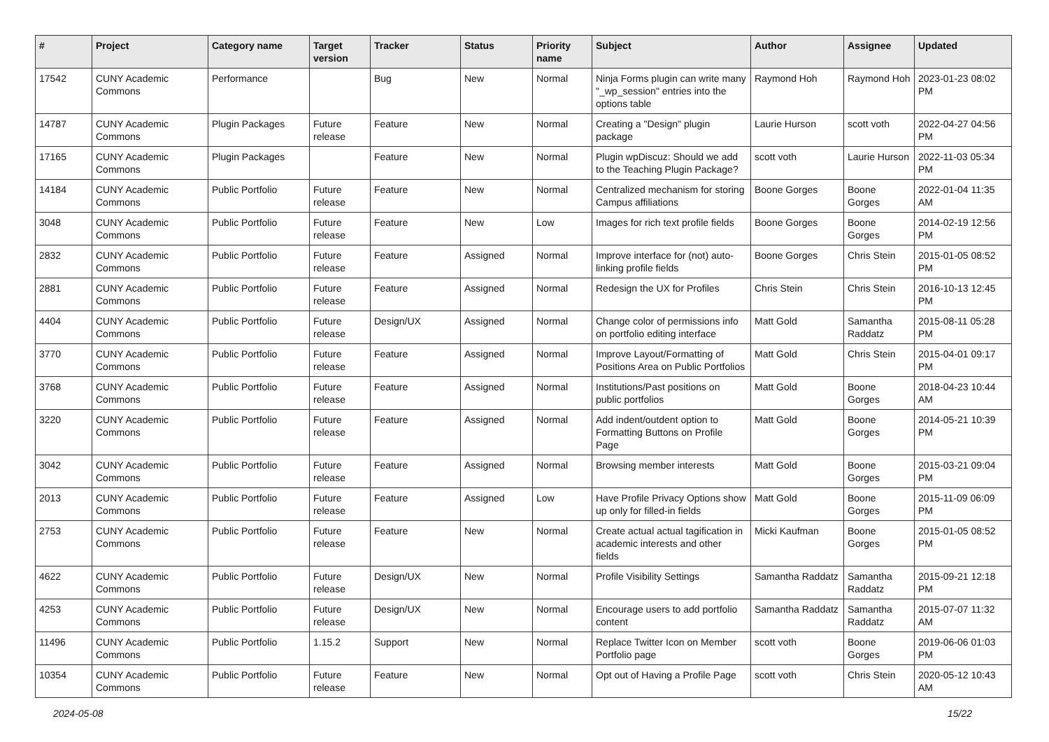| # | Project | Category name | Target version | Tracker | Status | Priority name | Subject | Author | Assignee | Updated |
| --- | --- | --- | --- | --- | --- | --- | --- | --- | --- | --- |
| 17542 | CUNY Academic Commons | Performance | | Bug | New | Normal | Ninja Forms plugin can write many "_wp_session" entries into the options table | Raymond Hoh | Raymond Hoh | 2023-01-23 08:02 PM |
| 14787 | CUNY Academic Commons | Plugin Packages | Future release | Feature | New | Normal | Creating a "Design" plugin package | Laurie Hurson | scott voth | 2022-04-27 04:56 PM |
| 17165 | CUNY Academic Commons | Plugin Packages | | Feature | New | Normal | Plugin wpDiscuz: Should we add to the Teaching Plugin Package? | scott voth | Laurie Hurson | 2022-11-03 05:34 PM |
| 14184 | CUNY Academic Commons | Public Portfolio | Future release | Feature | New | Normal | Centralized mechanism for storing Campus affiliations | Boone Gorges | Boone Gorges | 2022-01-04 11:35 AM |
| 3048 | CUNY Academic Commons | Public Portfolio | Future release | Feature | New | Low | Images for rich text profile fields | Boone Gorges | Boone Gorges | 2014-02-19 12:56 PM |
| 2832 | CUNY Academic Commons | Public Portfolio | Future release | Feature | Assigned | Normal | Improve interface for (not) auto-linking profile fields | Boone Gorges | Chris Stein | 2015-01-05 08:52 PM |
| 2881 | CUNY Academic Commons | Public Portfolio | Future release | Feature | Assigned | Normal | Redesign the UX for Profiles | Chris Stein | Chris Stein | 2016-10-13 12:45 PM |
| 4404 | CUNY Academic Commons | Public Portfolio | Future release | Design/UX | Assigned | Normal | Change color of permissions info on portfolio editing interface | Matt Gold | Samantha Raddatz | 2015-08-11 05:28 PM |
| 3770 | CUNY Academic Commons | Public Portfolio | Future release | Feature | Assigned | Normal | Improve Layout/Formatting of Positions Area on Public Portfolios | Matt Gold | Chris Stein | 2015-04-01 09:17 PM |
| 3768 | CUNY Academic Commons | Public Portfolio | Future release | Feature | Assigned | Normal | Institutions/Past positions on public portfolios | Matt Gold | Boone Gorges | 2018-04-23 10:44 AM |
| 3220 | CUNY Academic Commons | Public Portfolio | Future release | Feature | Assigned | Normal | Add indent/outdent option to Formatting Buttons on Profile Page | Matt Gold | Boone Gorges | 2014-05-21 10:39 PM |
| 3042 | CUNY Academic Commons | Public Portfolio | Future release | Feature | Assigned | Normal | Browsing member interests | Matt Gold | Boone Gorges | 2015-03-21 09:04 PM |
| 2013 | CUNY Academic Commons | Public Portfolio | Future release | Feature | Assigned | Low | Have Profile Privacy Options show up only for filled-in fields | Matt Gold | Boone Gorges | 2015-11-09 06:09 PM |
| 2753 | CUNY Academic Commons | Public Portfolio | Future release | Feature | New | Normal | Create actual actual tagification in academic interests and other fields | Micki Kaufman | Boone Gorges | 2015-01-05 08:52 PM |
| 4622 | CUNY Academic Commons | Public Portfolio | Future release | Design/UX | New | Normal | Profile Visibility Settings | Samantha Raddatz | Samantha Raddatz | 2015-09-21 12:18 PM |
| 4253 | CUNY Academic Commons | Public Portfolio | Future release | Design/UX | New | Normal | Encourage users to add portfolio content | Samantha Raddatz | Samantha Raddatz | 2015-07-07 11:32 AM |
| 11496 | CUNY Academic Commons | Public Portfolio | 1.15.2 | Support | New | Normal | Replace Twitter Icon on Member Portfolio page | scott voth | Boone Gorges | 2019-06-06 01:03 PM |
| 10354 | CUNY Academic Commons | Public Portfolio | Future release | Feature | New | Normal | Opt out of Having a Profile Page | scott voth | Chris Stein | 2020-05-12 10:43 AM |
2024-05-08 15/22